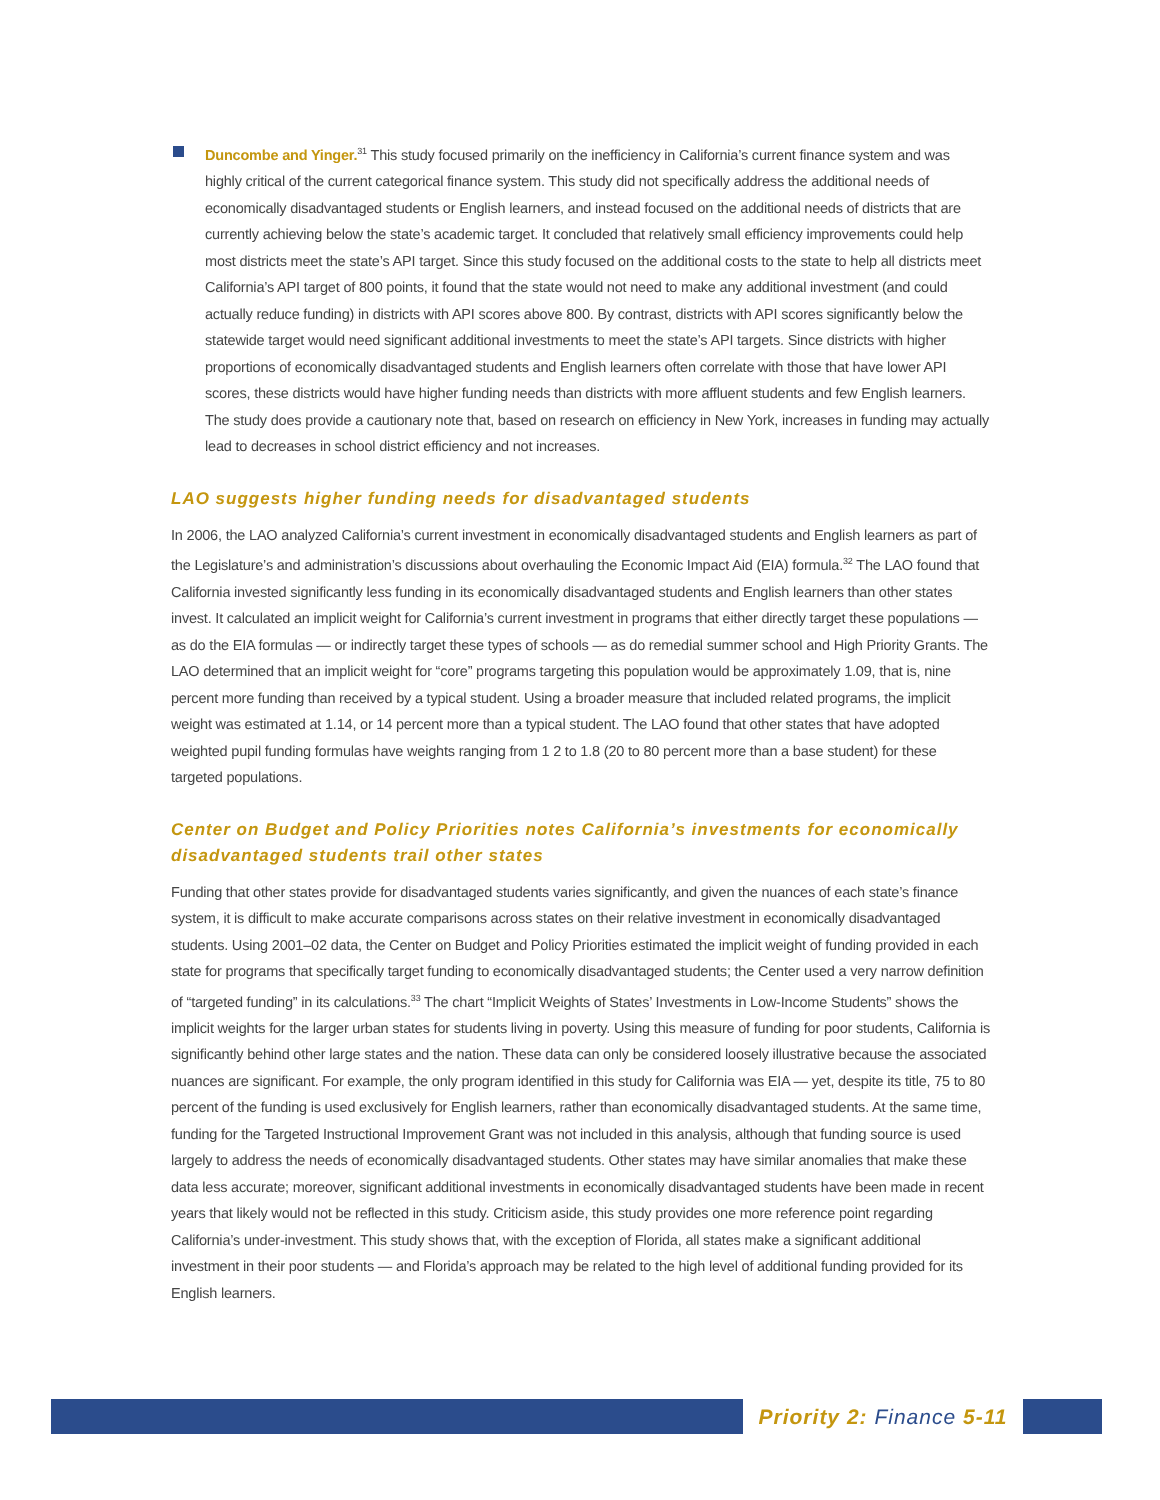Duncombe and Yinger.<sup>31</sup> This study focused primarily on the inefficiency in California’s current finance system and was highly critical of the current categorical finance system. This study did not specifically address the additional needs of economically disadvantaged students or English learners, and instead focused on the additional needs of districts that are currently achieving below the state’s academic target. It concluded that relatively small efficiency improvements could help most districts meet the state’s API target. Since this study focused on the additional costs to the state to help all districts meet California’s API target of 800 points, it found that the state would not need to make any additional investment (and could actually reduce funding) in districts with API scores above 800. By contrast, districts with API scores significantly below the statewide target would need significant additional investments to meet the state’s API targets. Since districts with higher proportions of economically disadvantaged students and English learners often correlate with those that have lower API scores, these districts would have higher funding needs than districts with more affluent students and few English learners. The study does provide a cautionary note that, based on research on efficiency in New York, increases in funding may actually lead to decreases in school district efficiency and not increases.
LAO suggests higher funding needs for disadvantaged students
In 2006, the LAO analyzed California’s current investment in economically disadvantaged students and English learners as part of the Legislature’s and administration’s discussions about overhauling the Economic Impact Aid (EIA) formula.<sup>32</sup> The LAO found that California invested significantly less funding in its economically disadvantaged students and English learners than other states invest. It calculated an implicit weight for California’s current investment in programs that either directly target these populations — as do the EIA formulas — or indirectly target these types of schools — as do remedial summer school and High Priority Grants. The LAO determined that an implicit weight for “core” programs targeting this population would be approximately 1.09, that is, nine percent more funding than received by a typical student. Using a broader measure that included related programs, the implicit weight was estimated at 1.14, or 14 percent more than a typical student. The LAO found that other states that have adopted weighted pupil funding formulas have weights ranging from 1 2 to 1.8 (20 to 80 percent more than a base student) for these targeted populations.
Center on Budget and Policy Priorities notes California’s investments for economically disadvantaged students trail other states
Funding that other states provide for disadvantaged students varies significantly, and given the nuances of each state’s finance system, it is difficult to make accurate comparisons across states on their relative investment in economically disadvantaged students. Using 2001–02 data, the Center on Budget and Policy Priorities estimated the implicit weight of funding provided in each state for programs that specifically target funding to economically disadvantaged students; the Center used a very narrow definition of “targeted funding” in its calculations.<sup>33</sup> The chart “Implicit Weights of States’ Investments in Low-Income Students” shows the implicit weights for the larger urban states for students living in poverty. Using this measure of funding for poor students, California is significantly behind other large states and the nation. These data can only be considered loosely illustrative because the associated nuances are significant. For example, the only program identified in this study for California was EIA — yet, despite its title, 75 to 80 percent of the funding is used exclusively for English learners, rather than economically disadvantaged students. At the same time, funding for the Targeted Instructional Improvement Grant was not included in this analysis, although that funding source is used largely to address the needs of economically disadvantaged students. Other states may have similar anomalies that make these data less accurate; moreover, significant additional investments in economically disadvantaged students have been made in recent years that likely would not be reflected in this study. Criticism aside, this study provides one more reference point regarding California’s under-investment. This study shows that, with the exception of Florida, all states make a significant additional investment in their poor students — and Florida’s approach may be related to the high level of additional funding provided for its English learners.
Priority 2: Finance 5-11